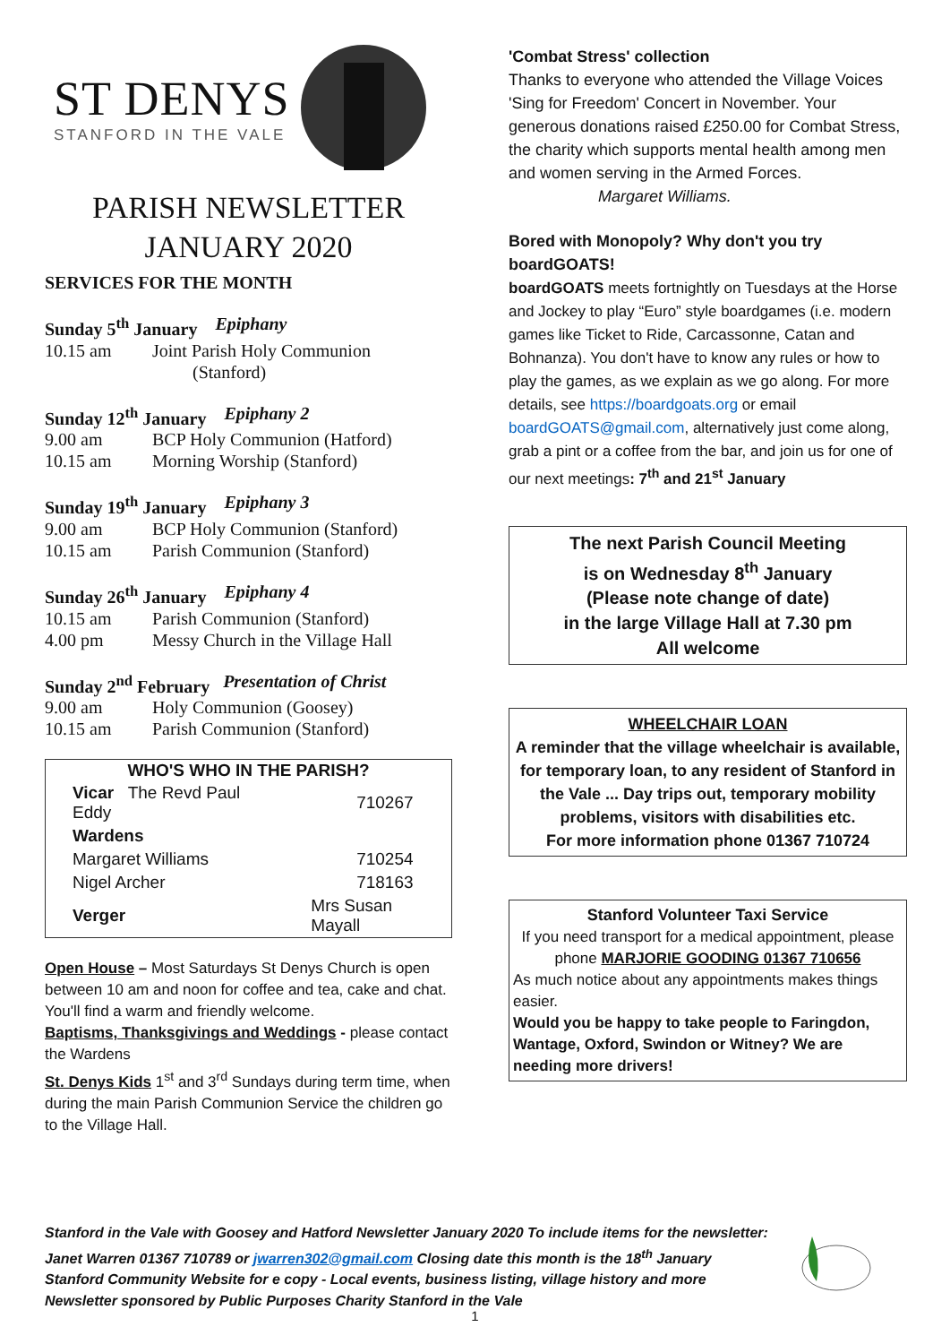ST DENYS
STANFORD IN THE VALE
PARISH NEWSLETTER
JANUARY 2020
SERVICES FOR THE MONTH
Sunday 5<sup>th</sup> January Epiphany
10.15 am Joint Parish Holy Communion
(Stanford)
Sunday 12<sup>th</sup> January Epiphany 2
9.00 am BCP Holy Communion (Hatford)
10.15 am Morning Worship (Stanford)
Sunday 19<sup>th</sup> January Epiphany 3
9.00 am BCP Holy Communion (Stanford)
10.15 am Parish Communion (Stanford)
Sunday 26<sup>th</sup> January Epiphany 4
10.15 am Parish Communion (Stanford)
4.00 pm Messy Church in the Village Hall
Sunday 2<sup>nd</sup> February Presentation of Christ
9.00 am Holy Communion (Goosey)
10.15 am Parish Communion (Stanford)
| WHO'S WHO IN THE PARISH? | | |
| --- | --- | --- |
| Vicar The Revd Paul Eddy | | 710267 |
| Wardens | | |
| Margaret Williams | | 710254 |
| Nigel Archer | | 718163 |
| Verger | Mrs Susan Mayall | |
Open House – Most Saturdays St Denys Church is open between 10 am and noon for coffee and tea, cake and chat. You'll find a warm and friendly welcome.
Baptisms, Thanksgivings and Weddings - please contact the Wardens
St. Denys Kids 1<sup>st</sup> and 3<sup>rd</sup> Sundays during term time, when during the main Parish Communion Service the children go to the Village Hall.
'Combat Stress' collection
Thanks to everyone who attended the Village Voices 'Sing for Freedom' Concert in November. Your generous donations raised £250.00 for Combat Stress, the charity which supports mental health among men and women serving in the Armed Forces. Margaret Williams.
Bored with Monopoly? Why don't you try boardGOATS!
boardGOATS meets fortnightly on Tuesdays at the Horse and Jockey to play “Euro” style boardgames (i.e. modern games like Ticket to Ride, Carcassonne, Catan and Bohnanza). You don't have to know any rules or how to play the games, as we explain as we go along. For more details, see https://boardgoats.org or email boardGOATS@gmail.com, alternatively just come along, grab a pint or a coffee from the bar, and join us for one of our next meetings: 7<sup>th</sup> and 21<sup>st</sup> January
The next Parish Council Meeting
is on Wednesday 8<sup>th</sup> January
(Please note change of date)
in the large Village Hall at 7.30 pm
All welcome
WHEELCHAIR LOAN
A reminder that the village wheelchair is available, for temporary loan, to any resident of Stanford in the Vale ... Day trips out, temporary mobility problems, visitors with disabilities etc.
For more information phone 01367 710724
Stanford Volunteer Taxi Service
If you need transport for a medical appointment, please phone MARJORIE GOODING 01367 710656
As much notice about any appointments makes things easier.
Would you be happy to take people to Faringdon, Wantage, Oxford, Swindon or Witney? We are needing more drivers!
Stanford in the Vale with Goosey and Hatford Newsletter January 2020 To include items for the newsletter:
Janet Warren 01367 710789 or jwarren302@gmail.com Closing date this month is the 18<sup>th</sup> January
Stanford Community Website for e copy - Local events, business listing, village history and more
Newsletter sponsored by Public Purposes Charity Stanford in the Vale
1